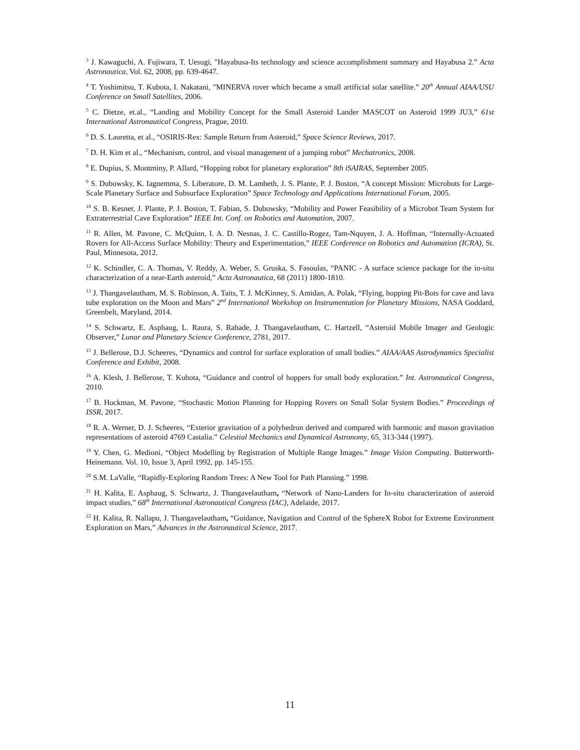<sup>3</sup> J. Kawaguchi, A. Fujiwara, T. Uesugi, "Hayabusa-Its technology and science accomplishment summary and Hayabusa 2.” Acta Astronautica, Vol. 62, 2008, pp. 639-4647.
<sup>4</sup> T. Yoshimitsu, T. Kubota, I. Nakatani, "MINERVA rover which became a small artificial solar satellite.” 20<sup>th</sup> Annual AIAA/USU Conference on Small Satellites, 2006.
<sup>5</sup> C. Dietze, et.al., “Landing and Mobility Concept for the Small Asteroid Lander MASCOT on Asteroid 1999 JU3,” 61st International Astronautical Congress, Prague, 2010.
<sup>6</sup> D. S. Lauretta, et al., “OSIRIS-Rex: Sample Return from Asteroid,” Space Science Reviews, 2017.
<sup>7</sup> D. H. Kim et al., “Mechanism, control, and visual management of a jumping robot” Mechatronics, 2008.
<sup>8</sup> E. Dupius, S. Montminy, P. Allard, “Hopping robot for planetary exploration” 8th iSAIRAS, September 2005.
<sup>9</sup> S. Dubowsky, K. Iagnemma, S. Liberatore, D. M. Lambeth, J. S. Plante, P. J. Boston, “A concept Mission: Microbots for Large-Scale Planetary Surface and Subsurface Exploration” Space Technology and Applications International Forum, 2005.
<sup>10</sup> S. B. Kesner, J. Plante, P. J. Boston, T. Fabian, S. Dubowsky, “Mobility and Power Feasibility of a Microbot Team System for Extraterrestrial Cave Exploration” IEEE Int. Conf. on Robotics and Automation, 2007.
<sup>11</sup> R. Allen, M. Pavone, C. McQuinn, I. A. D. Nesnas, J. C. Castillo-Rogez, Tam-Nquyen, J. A. Hoffman, “Internally-Actuated Rovers for All-Access Surface Mobility: Theory and Experimentation,” IEEE Conference on Robotics and Automation (ICRA), St. Paul, Minnesota, 2012.
<sup>12</sup> K. Schindler, C. A. Thomas, V. Reddy, A. Weber, S. Gruska, S. Fasoulas, “PANIC - A surface science package for the in-situ characterization of a near-Earth asteroid,” Acta Astronautica, 68 (2011) 1800-1810.
<sup>13</sup> J. Thangavelautham, M. S. Robinson, A. Taits, T. J. McKinney, S. Amidan, A. Polak, “Flying, hopping Pit-Bots for cave and lava tube exploration on the Moon and Mars” 2<sup>nd</sup> International Workshop on Instrumentation for Planetary Missions, NASA Goddard, Greenbelt, Maryland, 2014.
<sup>14</sup> S. Schwartz, E. Asphaug, L. Raura, S. Rabade, J. Thangavelautham, C. Hartzell, “Asteroid Mobile Imager and Geologic Observer,” Lunar and Planetary Science Conference, 2781, 2017.
<sup>15</sup> J. Bellerose, D.J. Scheeres, “Dynamics and control for surface exploration of small bodies.” AIAA/AAS Astrodynamics Specialist Conference and Exhibit, 2008.
<sup>16</sup> A. Klesh, J. Bellerose, T. Kubota, “Guidance and control of hoppers for small body exploration.” Int. Astronautical Congress, 2010.
<sup>17</sup> B. Hockman, M. Pavone, “Stochastic Motion Planning for Hopping Rovers on Small Solar System Bodies.” Proceedings of ISSR, 2017.
<sup>18</sup> R. A. Werner, D. J. Scheeres, “Exterior gravitation of a polyhedron derived and compared with harmonic and mason gravitation representations of asteroid 4769 Castalia.” Celestial Mechanics and Dynamical Astronomy, 65, 313-344 (1997).
<sup>19</sup> Y. Chen, G. Medioni, “Object Modelling by Registration of Multiple Range Images.” Image Vision Computing. Butterworth-Heinemann. Vol. 10, Issue 3, April 1992, pp. 145-155.
<sup>20</sup> S.M. LaValle, “Rapidly-Exploring Random Trees: A New Tool for Path Planning.” 1998.
<sup>21</sup> H. Kalita, E. Asphaug, S. Schwartz, J. Thangavelautham, “Network of Nano-Landers for In-situ characterization of asteroid impact studies,” 68<sup>th</sup> International Astronautical Congress (IAC), Adelaide, 2017.
<sup>22</sup> H. Kalita, R. Nallapu, J. Thangavelautham, “Guidance, Navigation and Control of the SphereX Robot for Extreme Environment Exploration on Mars,” Advances in the Astronautical Science, 2017.
11